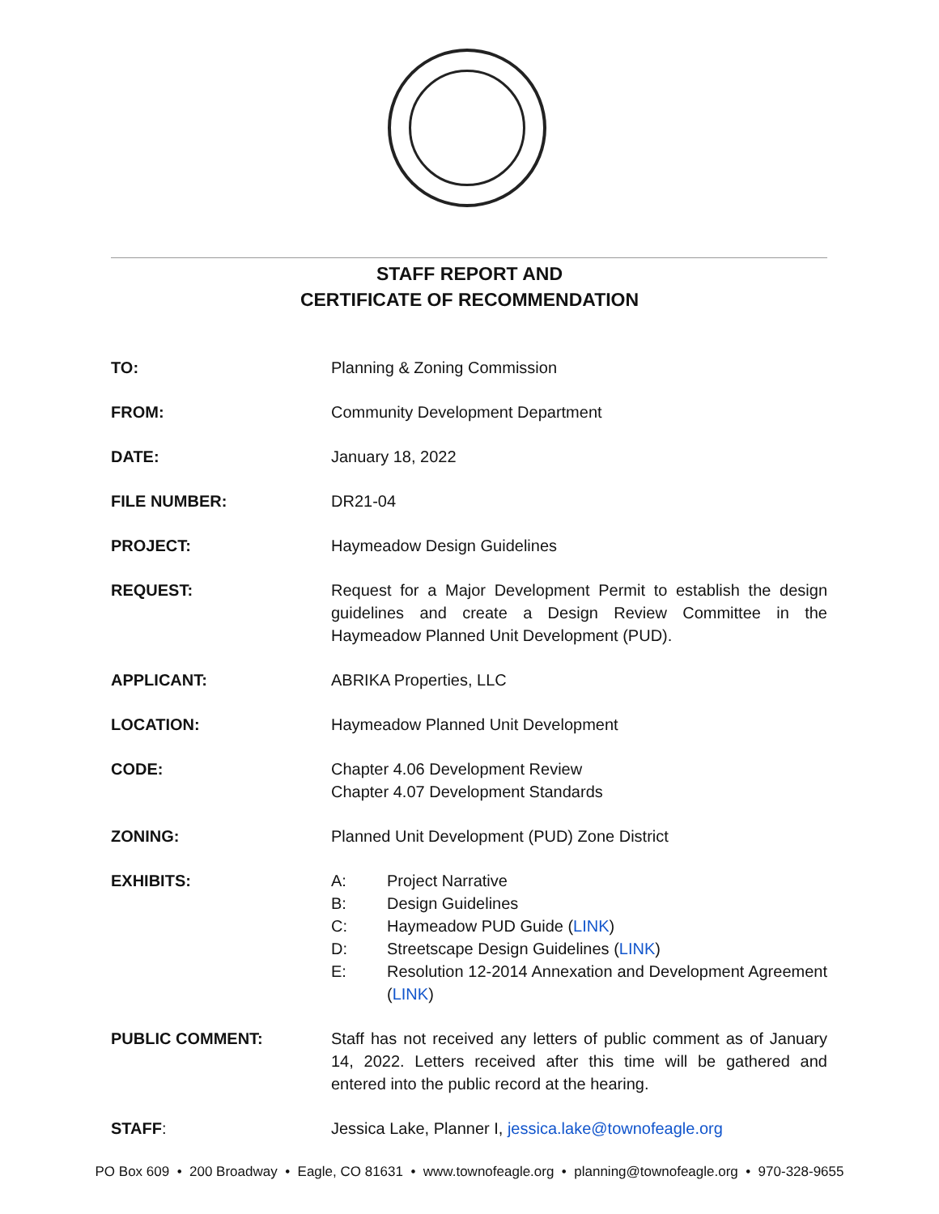STAFF REPORT AND
CERTIFICATE OF RECOMMENDATION
TO: Planning & Zoning Commission
FROM: Community Development Department
DATE: January 18, 2022
FILE NUMBER: DR21-04
PROJECT: Haymeadow Design Guidelines
REQUEST: Request for a Major Development Permit to establish the design guidelines and create a Design Review Committee in the Haymeadow Planned Unit Development (PUD).
APPLICANT: ABRIKA Properties, LLC
LOCATION: Haymeadow Planned Unit Development
CODE: Chapter 4.06 Development Review
Chapter 4.07 Development Standards
ZONING: Planned Unit Development (PUD) Zone District
EXHIBITS: A: Project Narrative
B: Design Guidelines
C: Haymeadow PUD Guide (LINK)
D: Streetscape Design Guidelines (LINK)
E: Resolution 12-2014 Annexation and Development Agreement (LINK)
PUBLIC COMMENT: Staff has not received any letters of public comment as of January 14, 2022. Letters received after this time will be gathered and entered into the public record at the hearing.
STAFF: Jessica Lake, Planner I, jessica.lake@townofeagle.org
PO Box 609 • 200 Broadway • Eagle, CO 81631 • www.townofeagle.org • planning@townofeagle.org • 970-328-9655